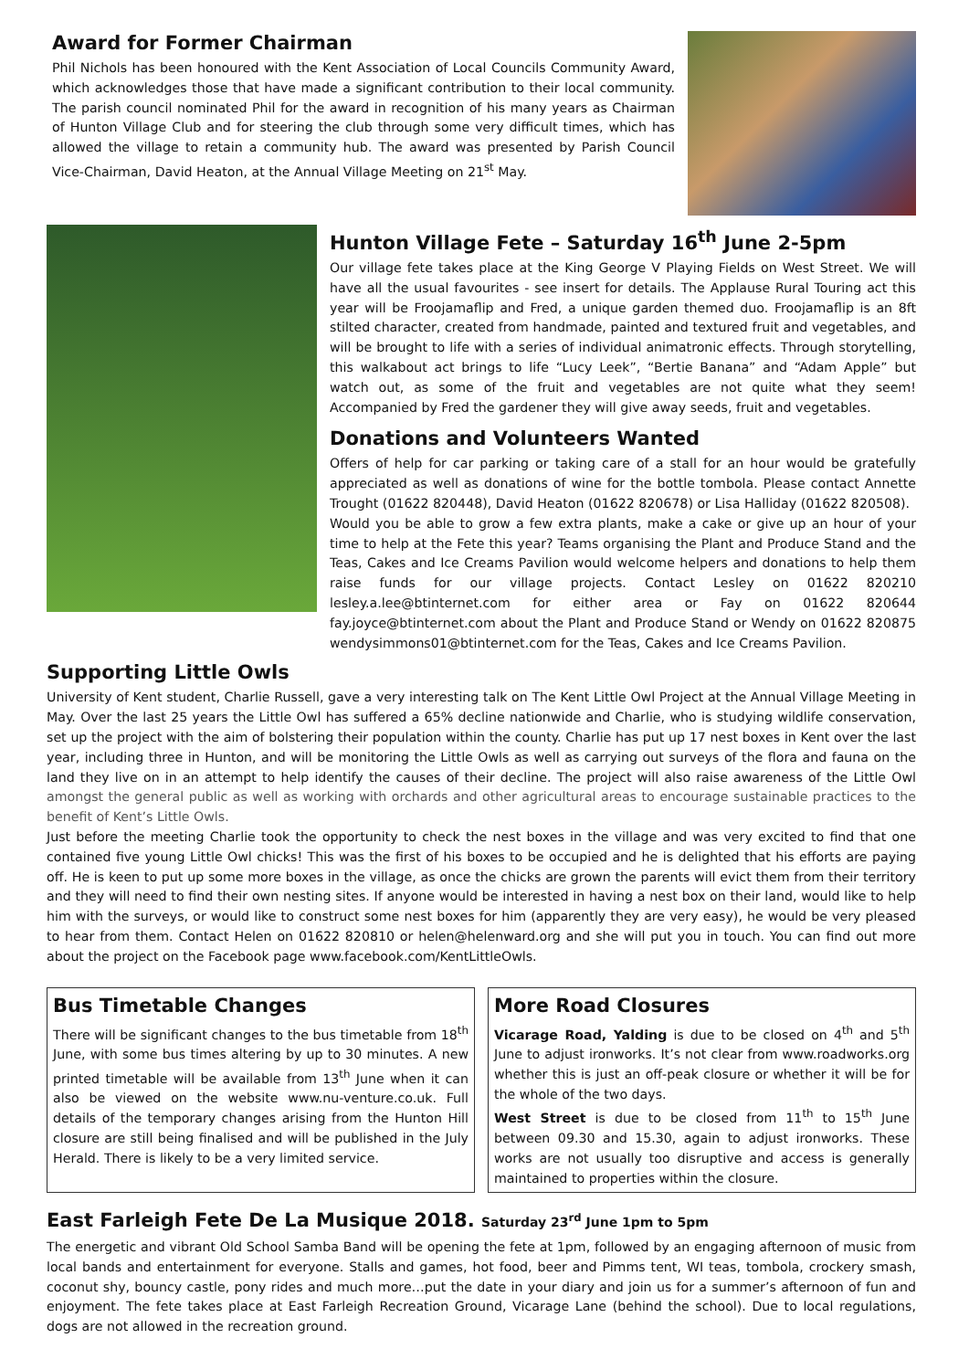Award for Former Chairman
Phil Nichols has been honoured with the Kent Association of Local Councils Community Award, which acknowledges those that have made a significant contribution to their local community. The parish council nominated Phil for the award in recognition of his many years as Chairman of Hunton Village Club and for steering the club through some very difficult times, which has allowed the village to retain a community hub. The award was presented by Parish Council Vice-Chairman, David Heaton, at the Annual Village Meeting on 21<sup>st</sup> May.
Hunton Village Fete – Saturday 16<sup>th</sup> June 2-5pm
Our village fete takes place at the King George V Playing Fields on West Street. We will have all the usual favourites - see insert for details. The Applause Rural Touring act this year will be Froojamaflip and Fred, a unique garden themed duo. Froojamaflip is an 8ft stilted character, created from handmade, painted and textured fruit and vegetables, and will be brought to life with a series of individual animatronic effects. Through storytelling, this walkabout act brings to life “Lucy Leek”, “Bertie Banana” and “Adam Apple” but watch out, as some of the fruit and vegetables are not quite what they seem! Accompanied by Fred the gardener they will give away seeds, fruit and vegetables.
Donations and Volunteers Wanted
Offers of help for car parking or taking care of a stall for an hour would be gratefully appreciated as well as donations of wine for the bottle tombola. Please contact Annette Trought (01622 820448), David Heaton (01622 820678) or Lisa Halliday (01622 820508).
Would you be able to grow a few extra plants, make a cake or give up an hour of your time to help at the Fete this year? Teams organising the Plant and Produce Stand and the Teas, Cakes and Ice Creams Pavilion would welcome helpers and donations to help them raise funds for our village projects. Contact Lesley on 01622 820210 lesley.a.lee@btinternet.com for either area or Fay on 01622 820644 fay.joyce@btinternet.com about the Plant and Produce Stand or Wendy on 01622 820875 wendysimmons01@btinternet.com for the Teas, Cakes and Ice Creams Pavilion.
Supporting Little Owls
University of Kent student, Charlie Russell, gave a very interesting talk on The Kent Little Owl Project at the Annual Village Meeting in May. Over the last 25 years the Little Owl has suffered a 65% decline nationwide and Charlie, who is studying wildlife conservation, set up the project with the aim of bolstering their population within the county. Charlie has put up 17 nest boxes in Kent over the last year, including three in Hunton, and will be monitoring the Little Owls as well as carrying out surveys of the flora and fauna on the land they live on in an attempt to help identify the causes of their decline. The project will also raise awareness of the Little Owl amongst the general public as well as working with orchards and other agricultural areas to encourage sustainable practices to the benefit of Kent’s Little Owls.
Just before the meeting Charlie took the opportunity to check the nest boxes in the village and was very excited to find that one contained five young Little Owl chicks! This was the first of his boxes to be occupied and he is delighted that his efforts are paying off. He is keen to put up some more boxes in the village, as once the chicks are grown the parents will evict them from their territory and they will need to find their own nesting sites. If anyone would be interested in having a nest box on their land, would like to help him with the surveys, or would like to construct some nest boxes for him (apparently they are very easy), he would be very pleased to hear from them. Contact Helen on 01622 820810 or helen@helenward.org and she will put you in touch. You can find out more about the project on the Facebook page www.facebook.com/KentLittleOwls.
Bus Timetable Changes
There will be significant changes to the bus timetable from 18<sup>th</sup> June, with some bus times altering by up to 30 minutes. A new printed timetable will be available from 13<sup>th</sup> June when it can also be viewed on the website www.nu-venture.co.uk. Full details of the temporary changes arising from the Hunton Hill closure are still being finalised and will be published in the July Herald. There is likely to be a very limited service.
More Road Closures
Vicarage Road, Yalding is due to be closed on 4<sup>th</sup> and 5<sup>th</sup> June to adjust ironworks. It’s not clear from www.roadworks.org whether this is just an off-peak closure or whether it will be for the whole of the two days.
West Street is due to be closed from 11<sup>th</sup> to 15<sup>th</sup> June between 09.30 and 15.30, again to adjust ironworks. These works are not usually too disruptive and access is generally maintained to properties within the closure.
East Farleigh Fete De La Musique 2018. Saturday 23<sup>rd</sup> June 1pm to 5pm
The energetic and vibrant Old School Samba Band will be opening the fete at 1pm, followed by an engaging afternoon of music from local bands and entertainment for everyone. Stalls and games, hot food, beer and Pimms tent, WI teas, tombola, crockery smash, coconut shy, bouncy castle, pony rides and much more…put the date in your diary and join us for a summer’s afternoon of fun and enjoyment. The fete takes place at East Farleigh Recreation Ground, Vicarage Lane (behind the school). Due to local regulations, dogs are not allowed in the recreation ground.